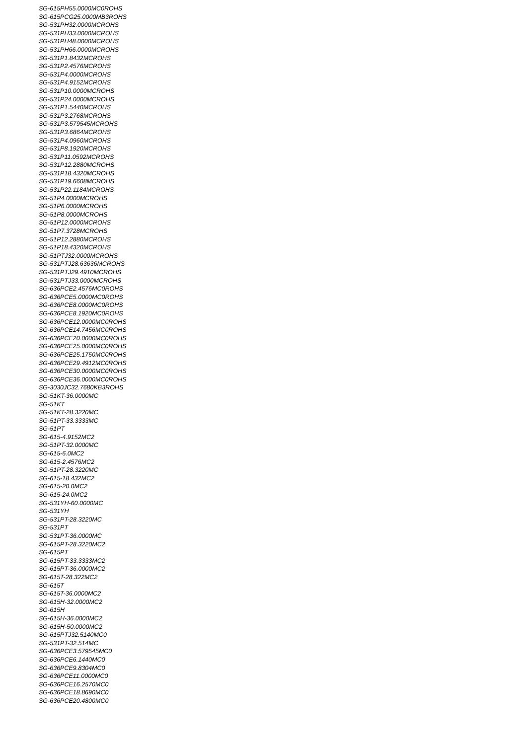SG-615PH55.0000MC0ROHS
SG-615PCG25.0000MB3ROHS
SG-531PH32.0000MCROHS
SG-531PH33.0000MCROHS
SG-531PH48.0000MCROHS
SG-531PH66.0000MCROHS
SG-531P1.8432MCROHS
SG-531P2.4576MCROHS
SG-531P4.0000MCROHS
SG-531P4.9152MCROHS
SG-531P10.0000MCROHS
SG-531P24.0000MCROHS
SG-531P1.5440MCROHS
SG-531P3.2768MCROHS
SG-531P3.579545MCROHS
SG-531P3.6864MCROHS
SG-531P4.0960MCROHS
SG-531P8.1920MCROHS
SG-531P11.0592MCROHS
SG-531P12.2880MCROHS
SG-531P18.4320MCROHS
SG-531P19.6608MCROHS
SG-531P22.1184MCROHS
SG-51P4.0000MCROHS
SG-51P6.0000MCROHS
SG-51P8.0000MCROHS
SG-51P12.0000MCROHS
SG-51P7.3728MCROHS
SG-51P12.2880MCROHS
SG-51P18.4320MCROHS
SG-51PTJ32.0000MCROHS
SG-531PTJ28.63636MCROHS
SG-531PTJ29.4910MCROHS
SG-531PTJ33.0000MCROHS
SG-636PCE2.4576MC0ROHS
SG-636PCE5.0000MC0ROHS
SG-636PCE8.0000MC0ROHS
SG-636PCE8.1920MC0ROHS
SG-636PCE12.0000MC0ROHS
SG-636PCE14.7456MC0ROHS
SG-636PCE20.0000MC0ROHS
SG-636PCE25.0000MC0ROHS
SG-636PCE25.1750MC0ROHS
SG-636PCE29.4912MC0ROHS
SG-636PCE30.0000MC0ROHS
SG-636PCE36.0000MC0ROHS
SG-3030JC32.7680KB3ROHS
SG-51KT-36.0000MC
SG-51KT
SG-51KT-28.3220MC
SG-51PT-33.3333MC
SG-51PT
SG-615-4.9152MC2
SG-51PT-32.0000MC
SG-615-6.0MC2
SG-615-2.4576MC2
SG-51PT-28.3220MC
SG-615-18.432MC2
SG-615-20.0MC2
SG-615-24.0MC2
SG-531YH-60.0000MC
SG-531YH
SG-531PT-28.3220MC
SG-531PT
SG-531PT-36.0000MC
SG-615PT-28.3220MC2
SG-615PT
SG-615PT-33.3333MC2
SG-615PT-36.0000MC2
SG-615T-28.322MC2
SG-615T
SG-615T-36.0000MC2
SG-615H-32.0000MC2
SG-615H
SG-615H-36.0000MC2
SG-615H-50.0000MC2
SG-615PTJ32.5140MC0
SG-531PT-32.514MC
SG-636PCE3.579545MC0
SG-636PCE6.1440MC0
SG-636PCE9.8304MC0
SG-636PCE11.0000MC0
SG-636PCE16.2570MC0
SG-636PCE18.8690MC0
SG-636PCE20.4800MC0